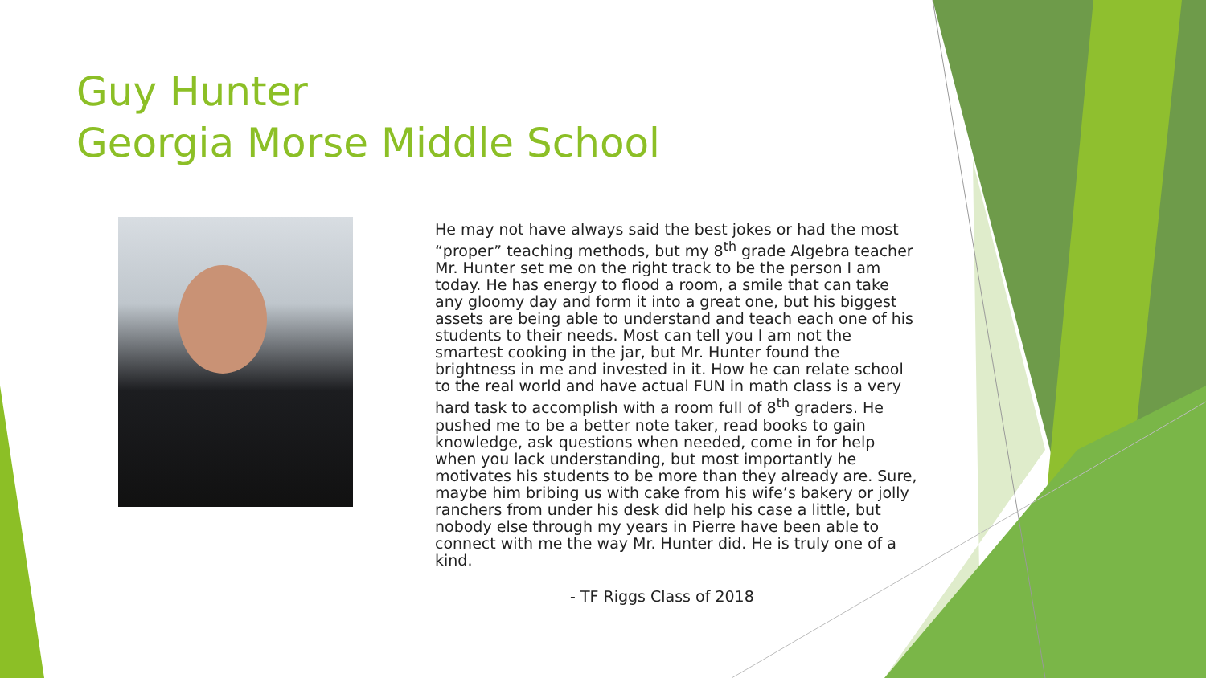Guy Hunter
Georgia Morse Middle School
He may not have always said the best jokes or had the most “proper” teaching methods, but my 8<sup>th</sup> grade Algebra teacher Mr. Hunter set me on the right track to be the person I am today. He has energy to flood a room, a smile that can take any gloomy day and form it into a great one, but his biggest assets are being able to understand and teach each one of his students to their needs. Most can tell you I am not the smartest cooking in the jar, but Mr. Hunter found the brightness in me and invested in it. How he can relate school to the real world and have actual FUN in math class is a very hard task to accomplish with a room full of 8<sup>th</sup> graders. He pushed me to be a better note taker, read books to gain knowledge, ask questions when needed, come in for help when you lack understanding, but most importantly he motivates his students to be more than they already are. Sure, maybe him bribing us with cake from his wife’s bakery or jolly ranchers from under his desk did help his case a little, but nobody else through my years in Pierre have been able to connect with me the way Mr. Hunter did. He is truly one of a kind.
- TF Riggs Class of 2018